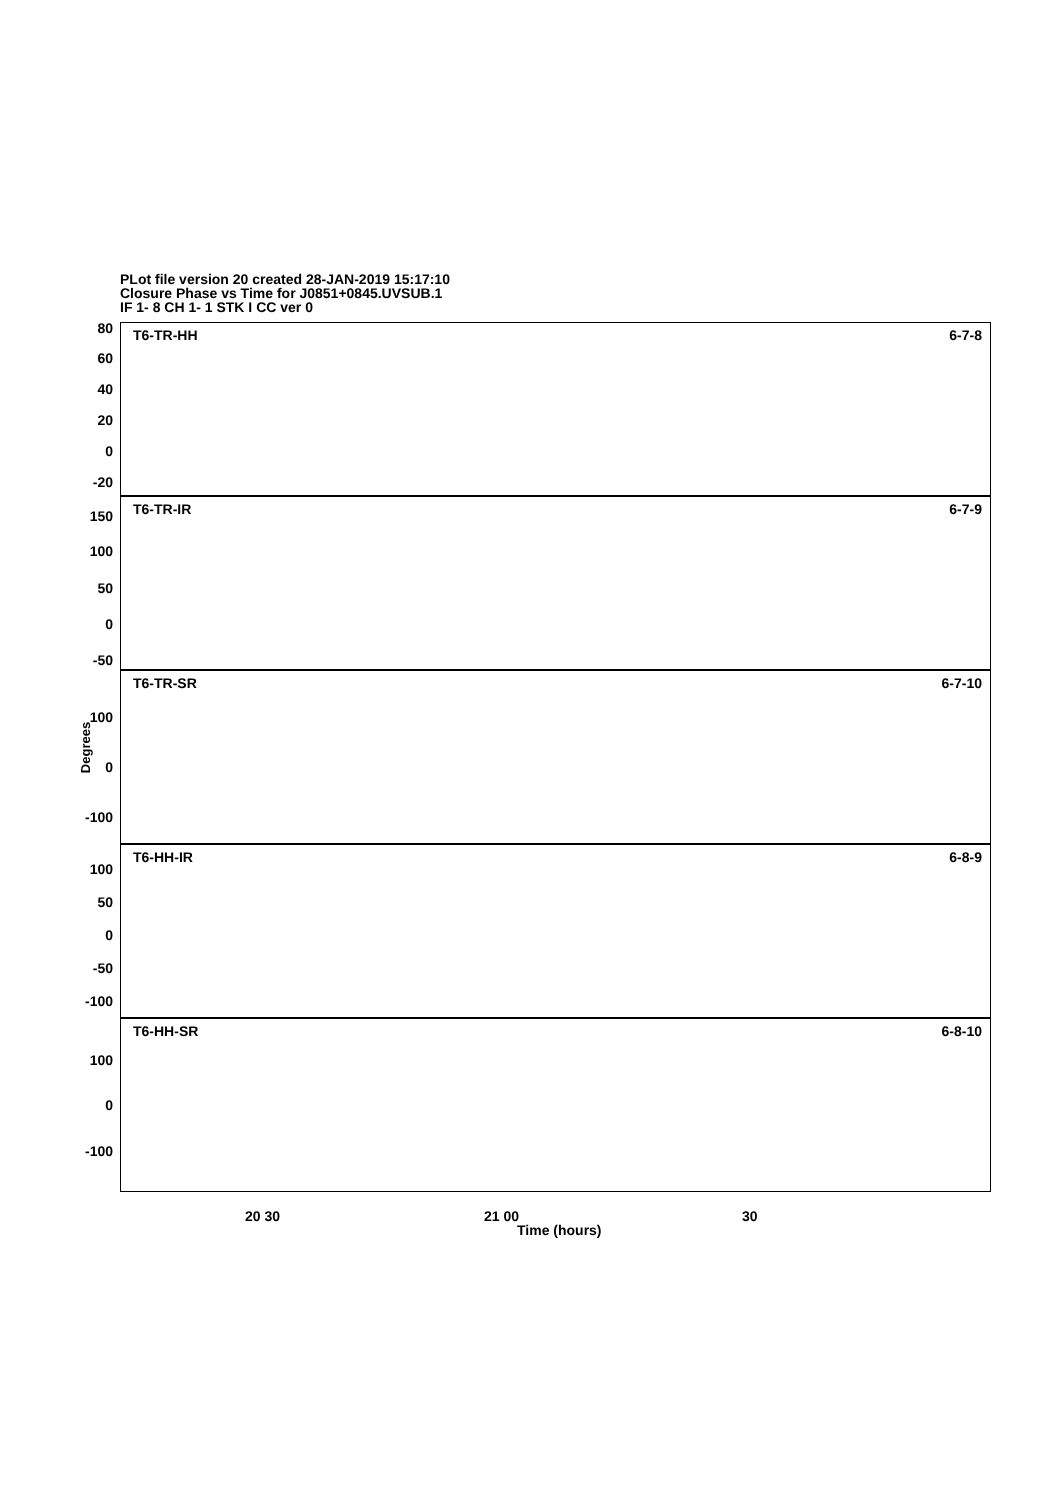PLot file version 20 created 28-JAN-2019 15:17:10
Closure Phase vs Time for J0851+0845.UVSUB.1
IF 1- 8 CH 1- 1 STK I CC ver 0
T6-TR-HH 6-7-8
T6-TR-IR 6-7-9
T6-TR-SR 6-7-10
T6-HH-IR 6-8-9
T6-HH-SR 6-8-10
80
60
40
20
0
-20
150
100
50
0
-50
100
0
-100
100
50
0
-50
-100
100
0
-100
Degrees
20 30 21 00 30
Time (hours)